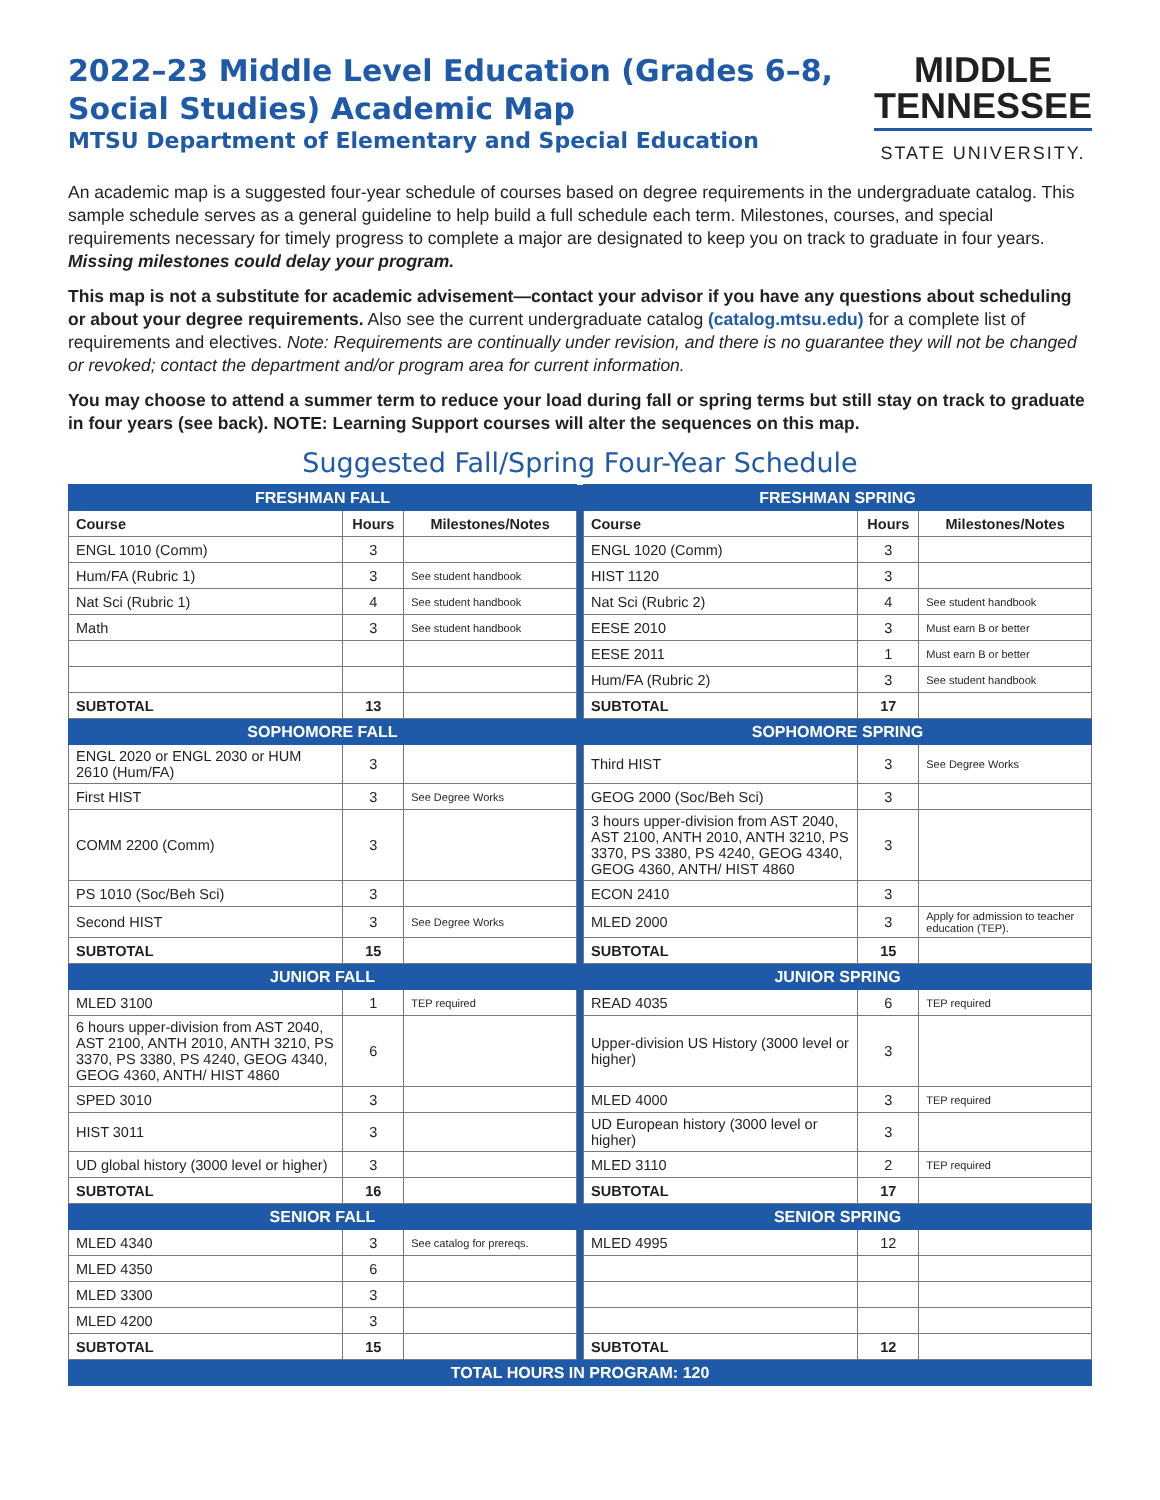2022–23 Middle Level Education (Grades 6–8, Social Studies) Academic Map
MTSU Department of Elementary and Special Education
MIDDLE
TENNESSEE
STATE UNIVERSITY.
An academic map is a suggested four-year schedule of courses based on degree requirements in the undergraduate catalog. This sample schedule serves as a general guideline to help build a full schedule each term. Milestones, courses, and special requirements necessary for timely progress to complete a major are designated to keep you on track to graduate in four years. Missing milestones could delay your program.
This map is not a substitute for academic advisement—contact your advisor if you have any questions about scheduling or about your degree requirements. Also see the current undergraduate catalog (catalog.mtsu.edu) for a complete list of requirements and electives. Note: Requirements are continually under revision, and there is no guarantee they will not be changed or revoked; contact the department and/or program area for current information.
You may choose to attend a summer term to reduce your load during fall or spring terms but still stay on track to graduate in four years (see back). NOTE: Learning Support courses will alter the sequences on this map.
Suggested Fall/Spring Four-Year Schedule
| FRESHMAN FALL | | | | FRESHMAN SPRING | | |
| Course | Hours | Milestones/Notes | | Course | Hours | Milestones/Notes |
| ENGL 1010 (Comm) | 3 | | | ENGL 1020 (Comm) | 3 | |
| Hum/FA (Rubric 1) | 3 | See student handbook | | HIST 1120 | 3 | |
| Nat Sci (Rubric 1) | 4 | See student handbook | | Nat Sci (Rubric 2) | 4 | See student handbook |
| Math | 3 | See student handbook | | EESE 2010 | 3 | Must earn B or better |
| | | | | EESE 2011 | 1 | Must earn B or better |
| | | | | Hum/FA (Rubric 2) | 3 | See student handbook |
| SUBTOTAL | 13 | | | SUBTOTAL | 17 | |
| SOPHOMORE FALL | | | | SOPHOMORE SPRING | | |
| ENGL 2020 or ENGL 2030 or HUM 2610 (Hum/FA) | 3 | | | Third HIST | 3 | See Degree Works |
| First HIST | 3 | See Degree Works | | GEOG 2000 (Soc/Beh Sci) | 3 | |
| COMM 2200 (Comm) | 3 | | | 3 hours upper-division from AST 2040, AST 2100, ANTH 2010, ANTH 3210, PS 3370, PS 3380, PS 4240, GEOG 4340, GEOG 4360, ANTH/ HIST 4860 | 3 | |
| PS 1010 (Soc/Beh Sci) | 3 | | | ECON 2410 | 3 | |
| Second HIST | 3 | See Degree Works | | MLED 2000 | 3 | Apply for admission to teacher education (TEP). |
| SUBTOTAL | 15 | | | SUBTOTAL | 15 | |
| JUNIOR FALL | | | | JUNIOR SPRING | | |
| MLED 3100 | 1 | TEP required | | READ 4035 | 6 | TEP required |
| 6 hours upper-division from AST 2040, AST 2100, ANTH 2010, ANTH 3210, PS 3370, PS 3380, PS 4240, GEOG 4340, GEOG 4360, ANTH/ HIST 4860 | 6 | | | Upper-division US History (3000 level or higher) | 3 | |
| SPED 3010 | 3 | | | MLED 4000 | 3 | TEP required |
| HIST 3011 | 3 | | | UD European history (3000 level or higher) | 3 | |
| UD global history (3000 level or higher) | 3 | | | MLED 3110 | 2 | TEP required |
| SUBTOTAL | 16 | | | SUBTOTAL | 17 | |
| SENIOR FALL | | | | SENIOR SPRING | | |
| MLED 4340 | 3 | See catalog for prereqs. | | MLED 4995 | 12 | |
| MLED 4350 | 6 | | | | | |
| MLED 3300 | 3 | | | | | |
| MLED 4200 | 3 | | | | | |
| SUBTOTAL | 15 | | | SUBTOTAL | 12 | |
| TOTAL HOURS IN PROGRAM: 120 | | | | | | |